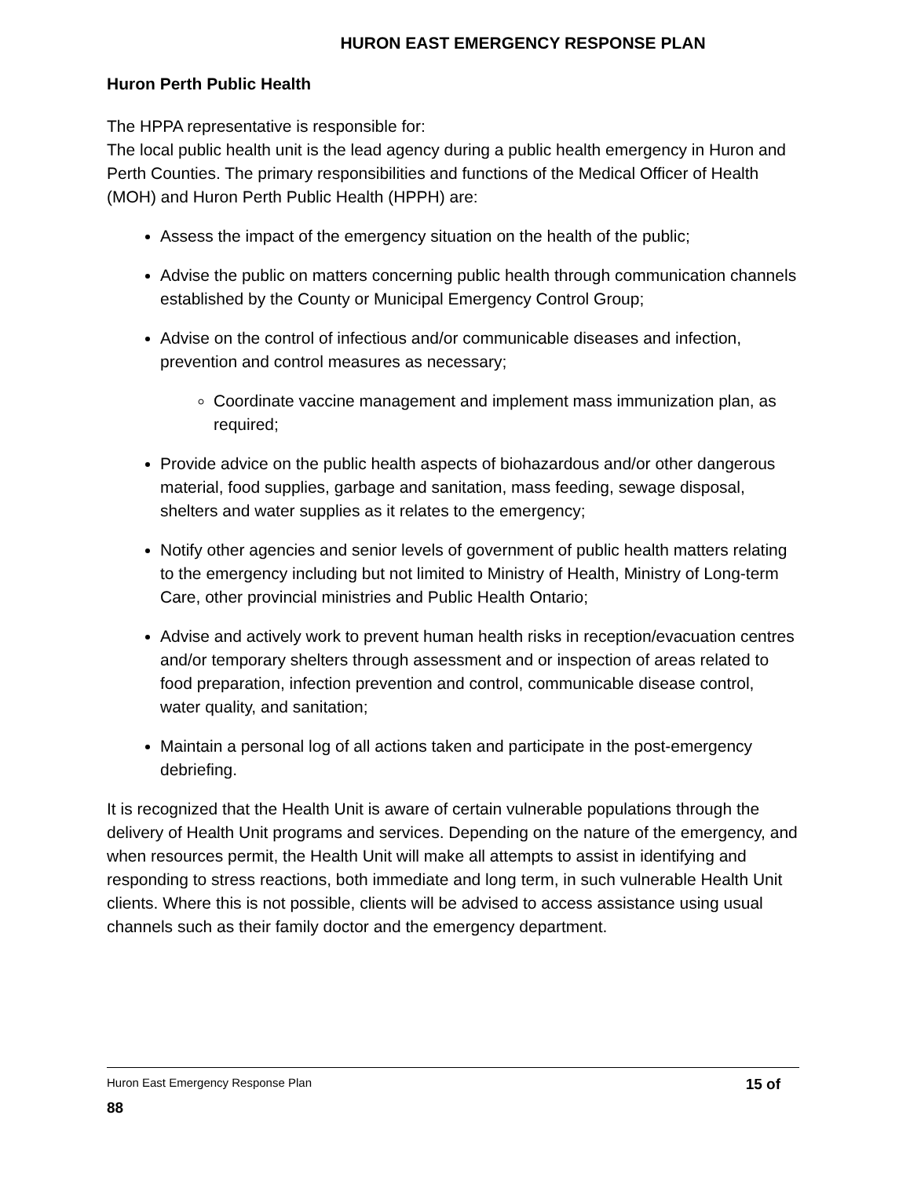HURON EAST EMERGENCY RESPONSE PLAN
Huron Perth Public Health
The HPPA representative is responsible for:
The local public health unit is the lead agency during a public health emergency in Huron and Perth Counties. The primary responsibilities and functions of the Medical Officer of Health (MOH) and Huron Perth Public Health (HPPH) are:
Assess the impact of the emergency situation on the health of the public;
Advise the public on matters concerning public health through communication channels established by the County or Municipal Emergency Control Group;
Advise on the control of infectious and/or communicable diseases and infection, prevention and control measures as necessary;
Coordinate vaccine management and implement mass immunization plan, as required;
Provide advice on the public health aspects of biohazardous and/or other dangerous material, food supplies, garbage and sanitation, mass feeding, sewage disposal, shelters and water supplies as it relates to the emergency;
Notify other agencies and senior levels of government of public health matters relating to the emergency including but not limited to Ministry of Health, Ministry of Long-term Care, other provincial ministries and Public Health Ontario;
Advise and actively work to prevent human health risks in reception/evacuation centres and/or temporary shelters through assessment and or inspection of areas related to food preparation, infection prevention and control, communicable disease control, water quality, and sanitation;
Maintain a personal log of all actions taken and participate in the post-emergency debriefing.
It is recognized that the Health Unit is aware of certain vulnerable populations through the delivery of Health Unit programs and services. Depending on the nature of the emergency, and when resources permit, the Health Unit will make all attempts to assist in identifying and responding to stress reactions, both immediate and long term, in such vulnerable Health Unit clients. Where this is not possible, clients will be advised to access assistance using usual channels such as their family doctor and the emergency department.
Huron East Emergency Response Plan 15 of
88